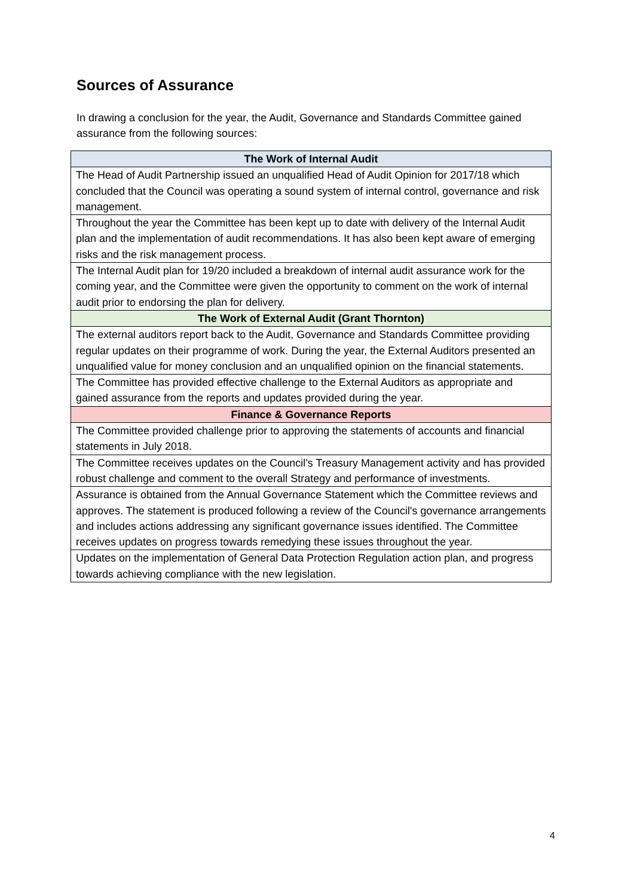Sources of Assurance
In drawing a conclusion for the year, the Audit, Governance and Standards Committee gained assurance from the following sources:
| The Work of Internal Audit |
| --- |
| The Head of Audit Partnership issued an unqualified Head of Audit Opinion for 2017/18 which concluded that the Council was operating a sound system of internal control, governance and risk management. |
| Throughout the year the Committee has been kept up to date with delivery of the Internal Audit plan and the implementation of audit recommendations. It has also been kept aware of emerging risks and the risk management process. |
| The Internal Audit plan for 19/20 included a breakdown of internal audit assurance work for the coming year, and the Committee were given the opportunity to comment on the work of internal audit prior to endorsing the plan for delivery. |
| The Work of External Audit (Grant Thornton) |
| The external auditors report back to the Audit, Governance and Standards Committee providing regular updates on their programme of work. During the year, the External Auditors presented an unqualified value for money conclusion and an unqualified opinion on the financial statements. |
| The Committee has provided effective challenge to the External Auditors as appropriate and gained assurance from the reports and updates provided during the year. |
| Finance & Governance Reports |
| The Committee provided challenge prior to approving the statements of accounts and financial statements in July 2018. |
| The Committee receives updates on the Council’s Treasury Management activity and has provided robust challenge and comment to the overall Strategy and performance of investments. |
| Assurance is obtained from the Annual Governance Statement which the Committee reviews and approves. The statement is produced following a review of the Council's governance arrangements and includes actions addressing any significant governance issues identified. The Committee receives updates on progress towards remedying these issues throughout the year. |
| Updates on the implementation of General Data Protection Regulation action plan, and progress towards achieving compliance with the new legislation. |
4